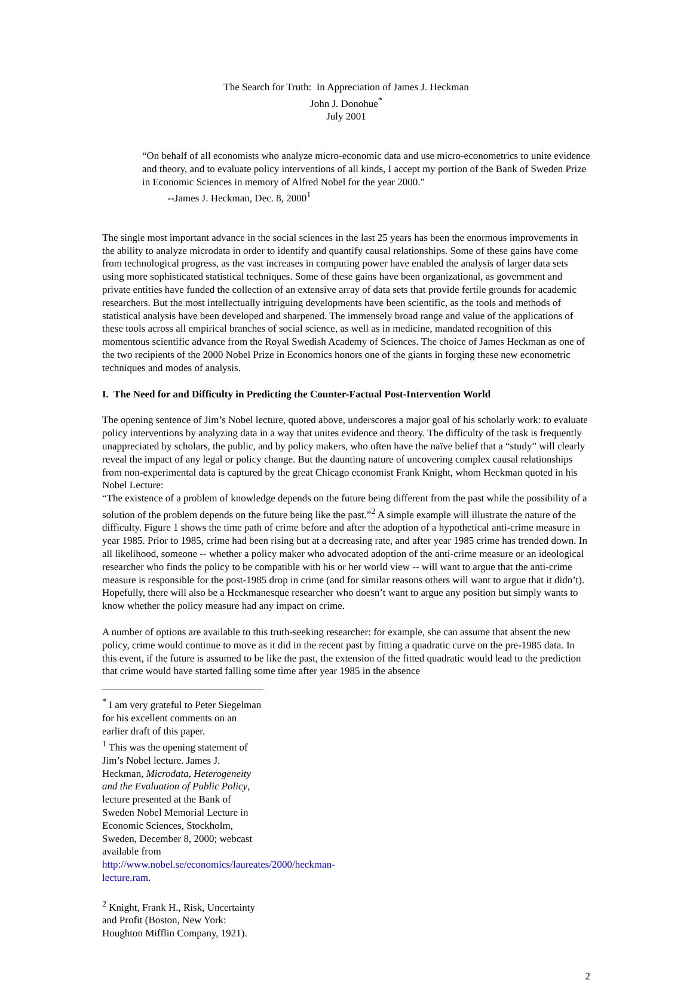The Search for Truth: In Appreciation of James J. Heckman
John J. Donohue<sup>*</sup>
July 2001
“On behalf of all economists who analyze micro-economic data and use micro-econometrics to unite evidence and theory, and to evaluate policy interventions of all kinds, I accept my portion of the Bank of Sweden Prize in Economic Sciences in memory of Alfred Nobel for the year 2000.”
--James J. Heckman, Dec. 8, 2000<sup>1</sup>
The single most important advance in the social sciences in the last 25 years has been the enormous improvements in the ability to analyze microdata in order to identify and quantify causal relationships. Some of these gains have come from technological progress, as the vast increases in computing power have enabled the analysis of larger data sets using more sophisticated statistical techniques. Some of these gains have been organizational, as government and private entities have funded the collection of an extensive array of data sets that provide fertile grounds for academic researchers. But the most intellectually intriguing developments have been scientific, as the tools and methods of statistical analysis have been developed and sharpened. The immensely broad range and value of the applications of these tools across all empirical branches of social science, as well as in medicine, mandated recognition of this momentous scientific advance from the Royal Swedish Academy of Sciences. The choice of James Heckman as one of the two recipients of the 2000 Nobel Prize in Economics honors one of the giants in forging these new econometric techniques and modes of analysis.
I. The Need for and Difficulty in Predicting the Counter-Factual Post-Intervention World
The opening sentence of Jim’s Nobel lecture, quoted above, underscores a major goal of his scholarly work: to evaluate policy interventions by analyzing data in a way that unites evidence and theory. The difficulty of the task is frequently unappreciated by scholars, the public, and by policy makers, who often have the naïve belief that a “study” will clearly reveal the impact of any legal or policy change. But the daunting nature of uncovering complex causal relationships from non-experimental data is captured by the great Chicago economist Frank Knight, whom Heckman quoted in his Nobel Lecture:
“The existence of a problem of knowledge depends on the future being different from the past while the possibility of a solution of the problem depends on the future being like the past.”<sup>2</sup> A simple example will illustrate the nature of the difficulty. Figure 1 shows the time path of crime before and after the adoption of a hypothetical anti-crime measure in year 1985. Prior to 1985, crime had been rising but at a decreasing rate, and after year 1985 crime has trended down. In all likelihood, someone -- whether a policy maker who advocated adoption of the anti-crime measure or an ideological researcher who finds the policy to be compatible with his or her world view -- will want to argue that the anti-crime measure is responsible for the post-1985 drop in crime (and for similar reasons others will want to argue that it didn’t). Hopefully, there will also be a Heckmanesque researcher who doesn’t want to argue any position but simply wants to know whether the policy measure had any impact on crime.
A number of options are available to this truth-seeking researcher: for example, she can assume that absent the new policy, crime would continue to move as it did in the recent past by fitting a quadratic curve on the pre-1985 data. In this event, if the future is assumed to be like the past, the extension of the fitted quadratic would lead to the prediction that crime would have started falling some time after year 1985 in the absence
<sup>*</sup> I am very grateful to Peter Siegelman for his excellent comments on an earlier draft of this paper.
<sup>1</sup> This was the opening statement of Jim’s Nobel lecture. James J. Heckman, Microdata, Heterogeneity and the Evaluation of Public Policy, lecture presented at the Bank of Sweden Nobel Memorial Lecture in Economic Sciences, Stockholm, Sweden, December 8, 2000; webcast available from http://www.nobel.se/economics/laureates/2000/heckman-lecture.ram.
<sup>2</sup> Knight, Frank H., Risk, Uncertainty and Profit (Boston, New York: Houghton Mifflin Company, 1921).
2